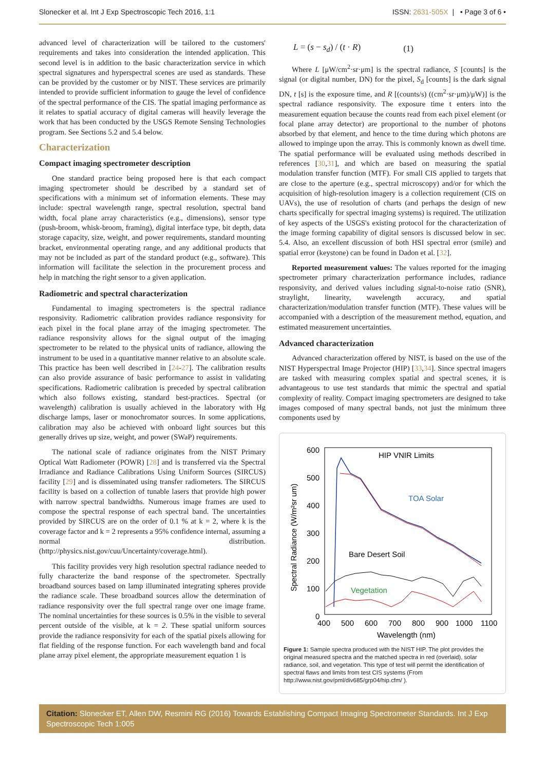Slonecker et al. Int J Exp Spectroscopic Tech 2016, 1:1 ISSN: 2631-505X | • Page 3 of 6 •
advanced level of characterization will be tailored to the customers' requirements and takes into consideration the intended application. This second level is in addition to the basic characterization service in which spectral signatures and hyperspectral scenes are used as standards. These can be provided by the customer or by NIST. These services are primarily intended to provide sufficient information to gauge the level of confidence of the spectral performance of the CIS. The spatial imaging performance as it relates to spatial accuracy of digital cameras will heavily leverage the work that has been conducted by the USGS Remote Sensing Technologies program. See Sections 5.2 and 5.4 below.
Characterization
Compact imaging spectrometer description
One standard practice being proposed here is that each compact imaging spectrometer should be described by a standard set of specifications with a minimum set of information elements. These may include: spectral wavelength range, spectral resolution, spectral band width, focal plane array characteristics (e.g., dimensions), sensor type (push-broom, whisk-broom, framing), digital interface type, bit depth, data storage capacity, size, weight, and power requirements, standard mounting bracket, environmental operating range, and any additional products that may not be included as part of the standard product (e.g., software). This information will facilitate the selection in the procurement process and help in matching the right sensor to a given application.
Radiometric and spectral characterization
Fundamental to imaging spectrometers is the spectral radiance responsivity. Radiometric calibration provides radiance responsivity for each pixel in the focal plane array of the imaging spectrometer. The radiance responsivity allows for the signal output of the imaging spectrometer to be related to the physical units of radiance, allowing the instrument to be used in a quantitative manner relative to an absolute scale. This practice has been well described in [24-27]. The calibration results can also provide assurance of basic performance to assist in validating specifications. Radiometric calibration is preceded by spectral calibration which also follows existing, standard best-practices. Spectral (or wavelength) calibration is usually achieved in the laboratory with Hg discharge lamps, laser or monochromator sources. In some applications, calibration may also be achieved with onboard light sources but this generally drives up size, weight, and power (SWaP) requirements.
The national scale of radiance originates from the NIST Primary Optical Watt Radiometer (POWR) [28] and is transferred via the Spectral Irradiance and Radiance Calibrations Using Uniform Sources (SIRCUS) facility [29] and is disseminated using transfer radiometers. The SIRCUS facility is based on a collection of tunable lasers that provide high power with narrow spectral bandwidths. Numerous image frames are used to compose the spectral response of each spectral band. The uncertainties provided by SIRCUS are on the order of 0.1 % at k = 2, where k is the coverage factor and k = 2 represents a 95% confidence internal, assuming a normal distribution. (http://physics.nist.gov/cuu/Uncertainty/coverage.html).
This facility provides very high resolution spectral radiance needed to fully characterize the band response of the spectrometer. Spectrally broadband sources based on lamp illuminated integrating spheres provide the radiance scale. These broadband sources allow the determination of radiance responsivity over the full spectral range over one image frame. The nominal uncertainties for these sources is 0.5% in the visible to several percent outside of the visible, at k = 2. These spatial uniform sources provide the radiance responsivity for each of the spatial pixels allowing for flat fielding of the response function. For each wavelength band and focal plane array pixel element, the appropriate measurement equation 1 is
L = (s − s<sub>d</sub>) / (t · R) (1)
Where L [μW/cm<sup>2</sup>·sr·μm] is the spectral radiance, S [counts] is the signal (or digital number, DN) for the pixel, S<sub>d</sub> [counts] is the dark signal DN, t [s] is the exposure time, and R [(counts/s) ((cm<sup>2</sup>·sr·μm)/μW)] is the spectral radiance responsivity. The exposure time t enters into the measurement equation because the counts read from each pixel element (or focal plane array detector) are proportional to the number of photons absorbed by that element, and hence to the time during which photons are allowed to impinge upon the array. This is commonly known as dwell time. The spatial performance will be evaluated using methods described in references [30,31], and which are based on measuring the spatial modulation transfer function (MTF). For small CIS applied to targets that are close to the aperture (e.g., spectral microscopy) and/or for which the acquisition of high-resolution imagery is a collection requirement (CIS on UAVs), the use of resolution of charts (and perhaps the design of new charts specifically for spectral imaging systems) is required. The utilization of key aspects of the USGS's existing protocol for the characterization of the image forming capability of digital sensors is discussed below in sec. 5.4. Also, an excellent discussion of both HSI spectral error (smile) and spatial error (keystone) can be found in Dadon et al. [32].
Reported measurement values: The values reported for the imaging spectrometer primary characterization performance includes, radiance responsivity, and derived values including signal-to-noise ratio (SNR), straylight, linearity, wavelength accuracy, and spatial characterization/modulation transfer function (MTF). These values will be accompanied with a description of the measurement method, equation, and estimated measurement uncertainties.
Advanced characterization
Advanced characterization offered by NIST, is based on the use of the NIST Hyperspectral Image Projector (HIP) [33,34]. Since spectral imagers are tasked with measuring complex spatial and spectral scenes, it is advantageous to use test standards that mimic the spectral and spatial complexity of reality. Compact imaging spectrometers are designed to take images composed of many spectral bands, not just the minimum three components used by
600
500
400
300
200
100
0
400
500
600
700
800
900
1000
1100
Wavelength (nm)
Spectral Radiance (W/m²sr um)
HIP VNIR Limits
TOA Solar
Bare Desert Soil
Vegetation
Figure 1: Sample spectra produced with the NIST HIP. The plot provides the original measured spectra and the matched spectra in red (overlaid), solar radiance, soil, and vegetation. This type of test will permit the identification of spectral flaws and limits from test CIS systems (From http://www.nist.gov/pml/div685/grp04/hip.cfm/ ).
Citation: Slonecker ET, Allen DW, Resmini RG (2016) Towards Establishing Compact Imaging Spectrometer Standards. Int J Exp Spectroscopic Tech 1:005